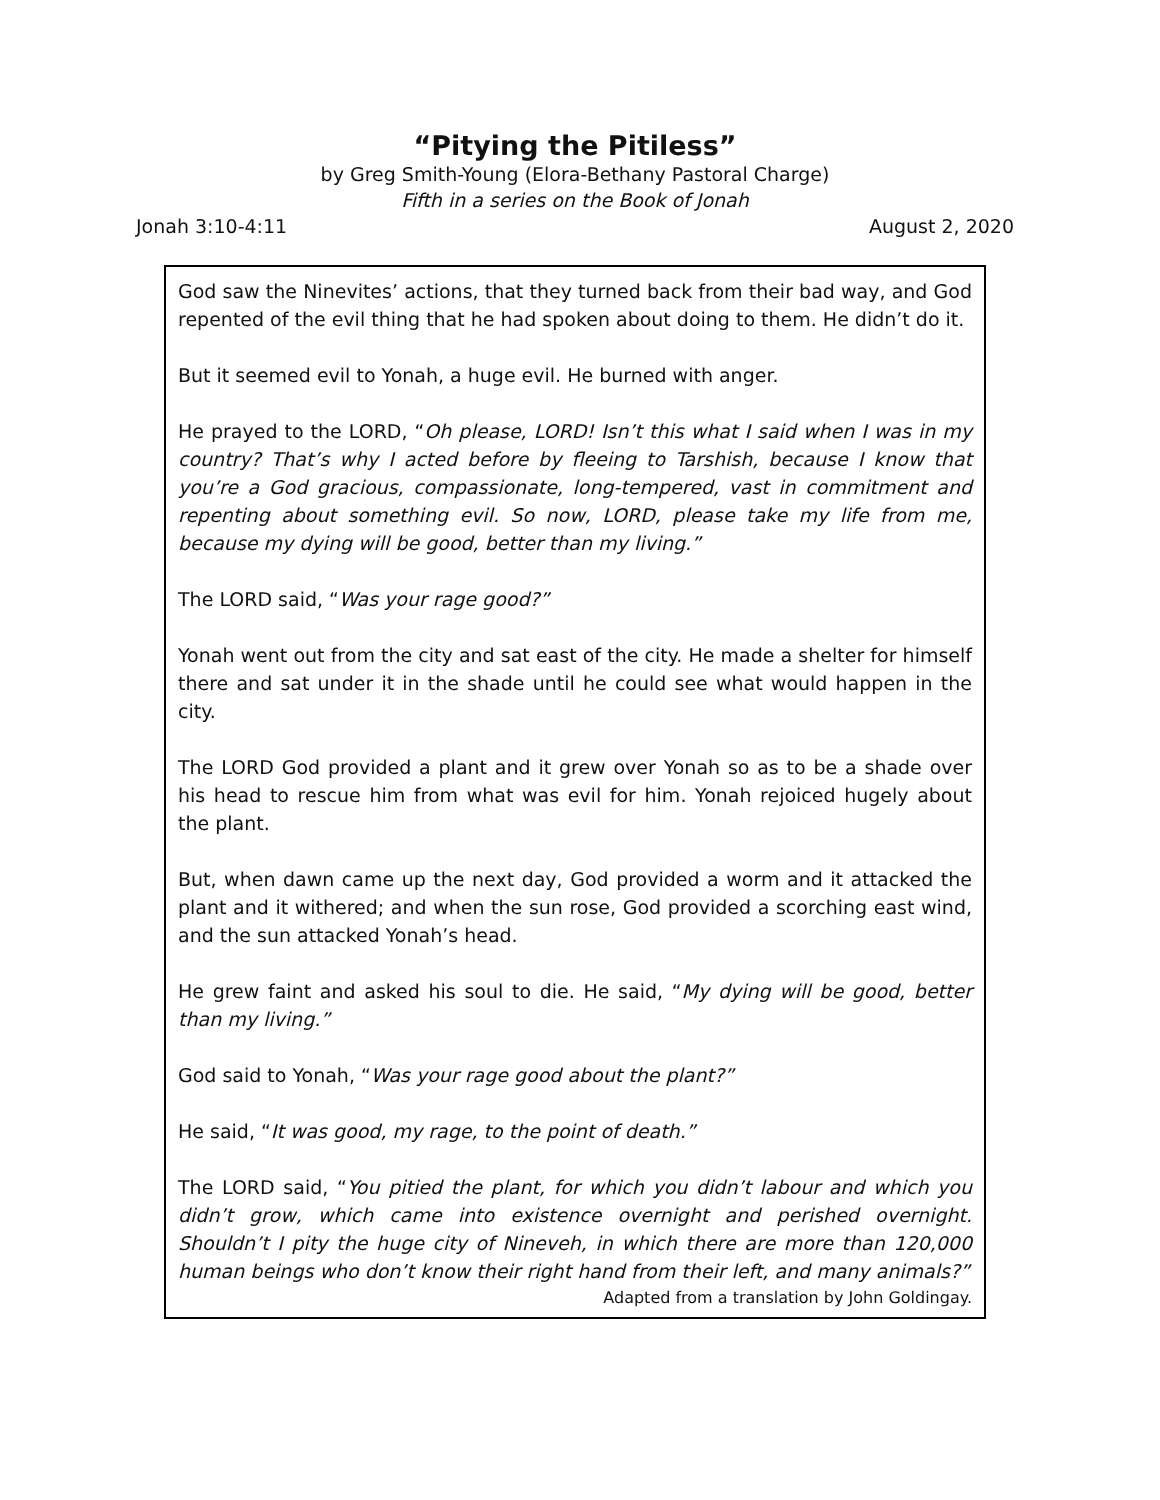“Pitying the Pitiless”
by Greg Smith-Young (Elora-Bethany Pastoral Charge)
Fifth in a series on the Book of Jonah
Jonah 3:10-4:11 August 2, 2020
God saw the Ninevites’ actions, that they turned back from their bad way, and God repented of the evil thing that he had spoken about doing to them. He didn’t do it.
But it seemed evil to Yonah, a huge evil. He burned with anger.
He prayed to the LORD, “Oh please, LORD! Isn’t this what I said when I was in my country? That’s why I acted before by fleeing to Tarshish, because I know that you’re a God gracious, compassionate, long-tempered, vast in commitment and repenting about something evil. So now, LORD, please take my life from me, because my dying will be good, better than my living.”
The LORD said, “Was your rage good?”
Yonah went out from the city and sat east of the city. He made a shelter for himself there and sat under it in the shade until he could see what would happen in the city.
The LORD God provided a plant and it grew over Yonah so as to be a shade over his head to rescue him from what was evil for him. Yonah rejoiced hugely about the plant.
But, when dawn came up the next day, God provided a worm and it attacked the plant and it withered; and when the sun rose, God provided a scorching east wind, and the sun attacked Yonah’s head.
He grew faint and asked his soul to die. He said, “My dying will be good, better than my living.”
God said to Yonah, “Was your rage good about the plant?”
He said, “It was good, my rage, to the point of death.”
The LORD said, “You pitied the plant, for which you didn’t labour and which you didn’t grow, which came into existence overnight and perished overnight. Shouldn’t I pity the huge city of Nineveh, in which there are more than 120,000 human beings who don’t know their right hand from their left, and many animals?”
Adapted from a translation by John Goldingay.